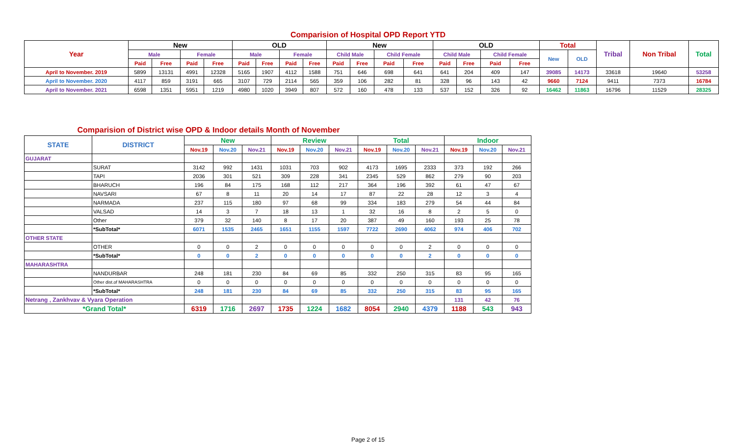Comparision of Hospital OPD Report YTD
| Year | New | | | | OLD | | | | New | | | | OLD | | | | Total | | Tribal | Non Tribal | Total |
| --- | --- | --- | --- | --- | --- | --- | --- | --- | --- | --- | --- | --- | --- | --- | --- | --- | --- | --- | --- | --- | --- |
| | Male | | Female | | Male | | Female | | Child Male | | Child Female | | Child Male | | Child Female | | New | OLD | | | |
| | Paid | Free | Paid | Free | Paid | Free | Paid | Free | Paid | Free | Paid | Free | Paid | Free | Paid | Free | | | | | |
| April to November. 2019 | 5899 | 13131 | 4991 | 12328 | 5165 | 1907 | 4112 | 1588 | 751 | 646 | 698 | 641 | 641 | 204 | 409 | 147 | 39085 | 14173 | 33618 | 19640 | 53258 |
| April to November. 2020 | 4117 | 859 | 3191 | 665 | 3107 | 729 | 2114 | 565 | 359 | 106 | 282 | 81 | 328 | 96 | 143 | 42 | 9660 | 7124 | 9411 | 7373 | 16784 |
| April to November. 2021 | 6598 | 1351 | 5951 | 1219 | 4980 | 1020 | 3949 | 807 | 572 | 160 | 478 | 133 | 537 | 152 | 326 | 92 | 16462 | 11863 | 16796 | 11529 | 28325 |
Comparision of District wise OPD & Indoor details Month of November
| STATE | DISTRICT | New | | | Review | | | Total | | | Indoor | | |
| --- | --- | --- | --- | --- | --- | --- | --- | --- | --- | --- | --- | --- | --- |
| | | Nov.19 | Nov.20 | Nov.21 | Nov.19 | Nov.20 | Nov.21 | Nov.19 | Nov.20 | Nov.21 | Nov.19 | Nov.20 | Nov.21 |
| GUJARAT | | | | | | | | | | | | | |
| | SURAT | 3142 | 992 | 1431 | 1031 | 703 | 902 | 4173 | 1695 | 2333 | 373 | 192 | 266 |
| | TAPI | 2036 | 301 | 521 | 309 | 228 | 341 | 2345 | 529 | 862 | 279 | 90 | 203 |
| | BHARUCH | 196 | 84 | 175 | 168 | 112 | 217 | 364 | 196 | 392 | 61 | 47 | 67 |
| | NAVSARI | 67 | 8 | 11 | 20 | 14 | 17 | 87 | 22 | 28 | 12 | 3 | 4 |
| | NARMADA | 237 | 115 | 180 | 97 | 68 | 99 | 334 | 183 | 279 | 54 | 44 | 84 |
| | VALSAD | 14 | 3 | 7 | 18 | 13 | 1 | 32 | 16 | 8 | 2 | 5 | 0 |
| | Other | 379 | 32 | 140 | 8 | 17 | 20 | 387 | 49 | 160 | 193 | 25 | 78 |
| | *SubTotal* | 6071 | 1535 | 2465 | 1651 | 1155 | 1597 | 7722 | 2690 | 4062 | 974 | 406 | 702 |
| OTHER STATE | | | | | | | | | | | | | |
| | OTHER | 0 | 0 | 2 | 0 | 0 | 0 | 0 | 0 | 2 | 0 | 0 | 0 |
| | *SubTotal* | 0 | 0 | 2 | 0 | 0 | 0 | 0 | 0 | 2 | 0 | 0 | 0 |
| MAHARASHTRA | | | | | | | | | | | | | |
| | NANDURBAR | 248 | 181 | 230 | 84 | 69 | 85 | 332 | 250 | 315 | 83 | 95 | 165 |
| | Other dist.of MAHARASHTRA | 0 | 0 | 0 | 0 | 0 | 0 | 0 | 0 | 0 | 0 | 0 | 0 |
| | *SubTotal* | 248 | 181 | 230 | 84 | 69 | 85 | 332 | 250 | 315 | 83 | 95 | 165 |
| Netrang , Zankhvav & Vyara Operation | | | | | | | | | | | 131 | 42 | 76 |
| *Grand Total* | | 6319 | 1716 | 2697 | 1735 | 1224 | 1682 | 8054 | 2940 | 4379 | 1188 | 543 | 943 |
Page 2 of 15